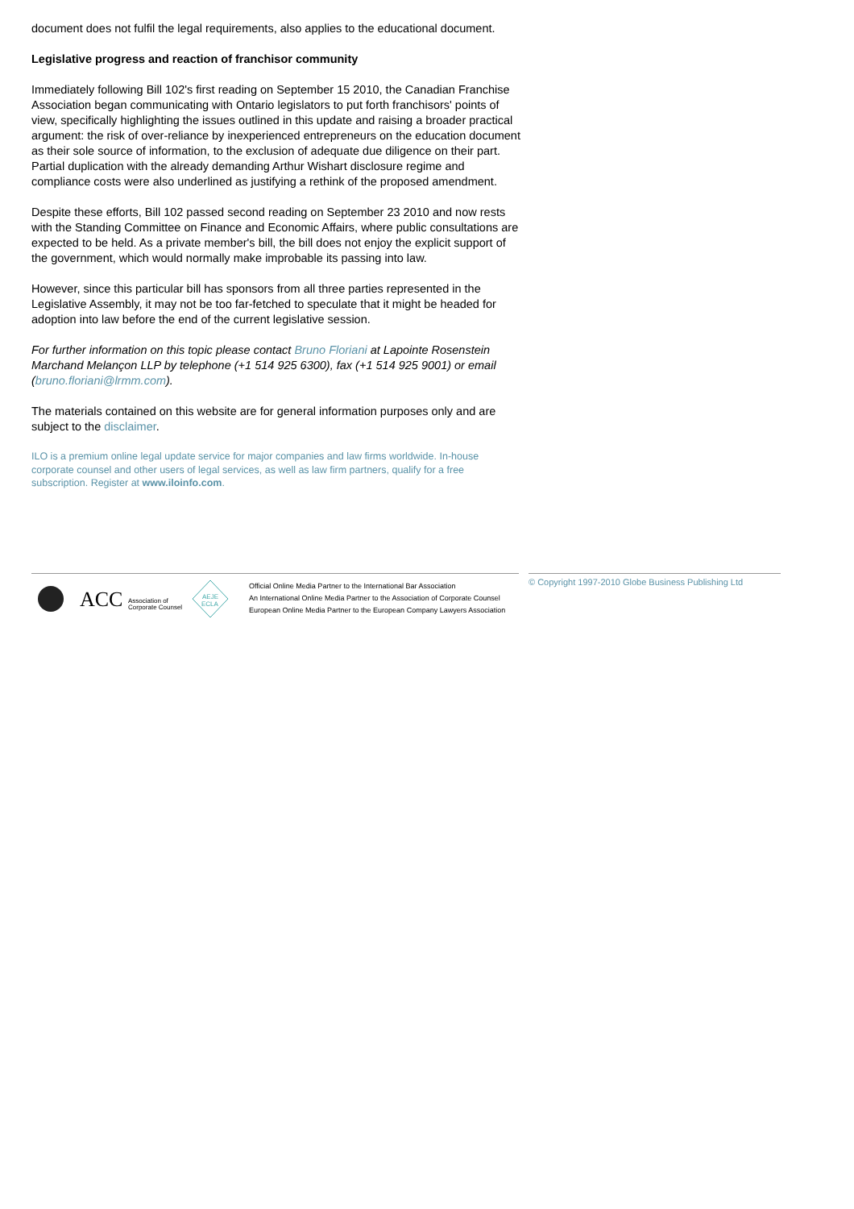document does not fulfil the legal requirements, also applies to the educational document.
Legislative progress and reaction of franchisor community
Immediately following Bill 102's first reading on September 15 2010, the Canadian Franchise Association began communicating with Ontario legislators to put forth franchisors' points of view, specifically highlighting the issues outlined in this update and raising a broader practical argument: the risk of over-reliance by inexperienced entrepreneurs on the education document as their sole source of information, to the exclusion of adequate due diligence on their part. Partial duplication with the already demanding Arthur Wishart disclosure regime and compliance costs were also underlined as justifying a rethink of the proposed amendment.
Despite these efforts, Bill 102 passed second reading on September 23 2010 and now rests with the Standing Committee on Finance and Economic Affairs, where public consultations are expected to be held. As a private member's bill, the bill does not enjoy the explicit support of the government, which would normally make improbable its passing into law.
However, since this particular bill has sponsors from all three parties represented in the Legislative Assembly, it may not be too far-fetched to speculate that it might be headed for adoption into law before the end of the current legislative session.
For further information on this topic please contact Bruno Floriani at Lapointe Rosenstein Marchand Melançon LLP by telephone (+1 514 925 6300), fax (+1 514 925 9001) or email (bruno.floriani@lrmm.com).
The materials contained on this website are for general information purposes only and are subject to the disclaimer.
ILO is a premium online legal update service for major companies and law firms worldwide. In-house corporate counsel and other users of legal services, as well as law firm partners, qualify for a free subscription. Register at www.iloinfo.com.
ACC
Association of
Corporate Counsel
AEJE
ECLA
Official Online Media Partner to the International Bar Association
An International Online Media Partner to the Association of Corporate Counsel
European Online Media Partner to the European Company Lawyers Association
© Copyright 1997-2010 Globe Business Publishing Ltd